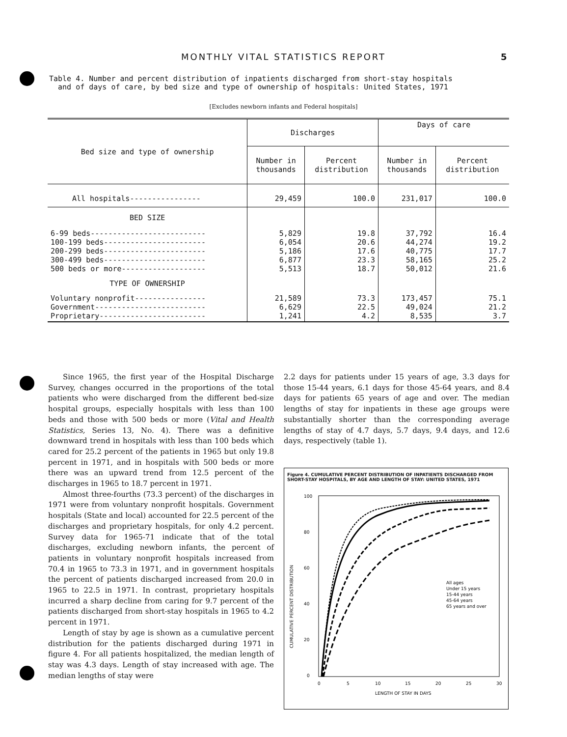MONTHLY VITAL STATISTICS REPORT 5
Table 4. Number and percent distribution of inpatients discharged from short-stay hospitals
and of days of care, by bed size and type of ownership of hospitals: United States, 1971
[Excludes newborn infants and Federal hospitals]
| Bed size and type of ownership | Discharges | | Days of care | |
| --- | --- | --- | --- | --- |
| | Number in thousands | Percent distribution | Number in thousands | Percent distribution |
| All hospitals---------------- | 29,459 | 100.0 | 231,017 | 100.0 |
| BED SIZE | | | | |
| 6-99 beds-------------------------- 100-199 beds----------------------- 200-299 beds----------------------- 300-499 beds----------------------- 500 beds or more------------------- | 5,829 6,054 5,186 6,877 5,513 | 19.8 20.6 17.6 23.3 18.7 | 37,792 44,274 40,775 58,165 50,012 | 16.4 19.2 17.7 25.2 21.6 |
| TYPE OF OWNERSHIP | | | | |
| Voluntary nonprofit---------------- Government------------------------- Proprietary------------------------ | 21,589 6,629 1,241 | 73.3 22.5 4.2 | 173,457 49,024 8,535 | 75.1 21.2 3.7 |
Since 1965, the first year of the Hospital Discharge Survey, changes occurred in the proportions of the total patients who were discharged from the different bed-size hospital groups, especially hospitals with less than 100 beds and those with 500 beds or more (Vital and Health Statistics, Series 13, No. 4). There was a definitive downward trend in hospitals with less than 100 beds which cared for 25.2 percent of the patients in 1965 but only 19.8 percent in 1971, and in hospitals with 500 beds or more there was an upward trend from 12.5 percent of the discharges in 1965 to 18.7 percent in 1971.
Almost three-fourths (73.3 percent) of the discharges in 1971 were from voluntary nonprofit hospitals. Government hospitals (State and local) accounted for 22.5 percent of the discharges and proprietary hospitals, for only 4.2 percent. Survey data for 1965-71 indicate that of the total discharges, excluding newborn infants, the percent of patients in voluntary nonprofit hospitals increased from 70.4 in 1965 to 73.3 in 1971, and in government hospitals the percent of patients discharged increased from 20.0 in 1965 to 22.5 in 1971. In contrast, proprietary hospitals incurred a sharp decline from caring for 9.7 percent of the patients discharged from short-stay hospitals in 1965 to 4.2 percent in 1971.
Length of stay by age is shown as a cumulative percent distribution for the patients discharged during 1971 in figure 4. For all patients hospitalized, the median length of stay was 4.3 days. Length of stay increased with age. The median lengths of stay were
2.2 days for patients under 15 years of age, 3.3 days for those 15-44 years, 6.1 days for those 45-64 years, and 8.4 days for patients 65 years of age and over. The median lengths of stay for inpatients in these age groups were substantially shorter than the corresponding average lengths of stay of 4.7 days, 5.7 days, 9.4 days, and 12.6 days, respectively (table 1).
Figure 4. CUMULATIVE PERCENT DISTRIBUTION OF INPATIENTS DISCHARGED FROM SHORT-STAY HOSPITALS, BY AGE AND LENGTH OF STAY: UNITED STATES, 1971
CUMULATIVE PERCENT DISTRIBUTION
100
80
60
40
20
0
0
5
10
15
20
25
30
LENGTH OF STAY IN DAYS
All ages
Under 15 years
15-44 years
45-64 years
65 years and over